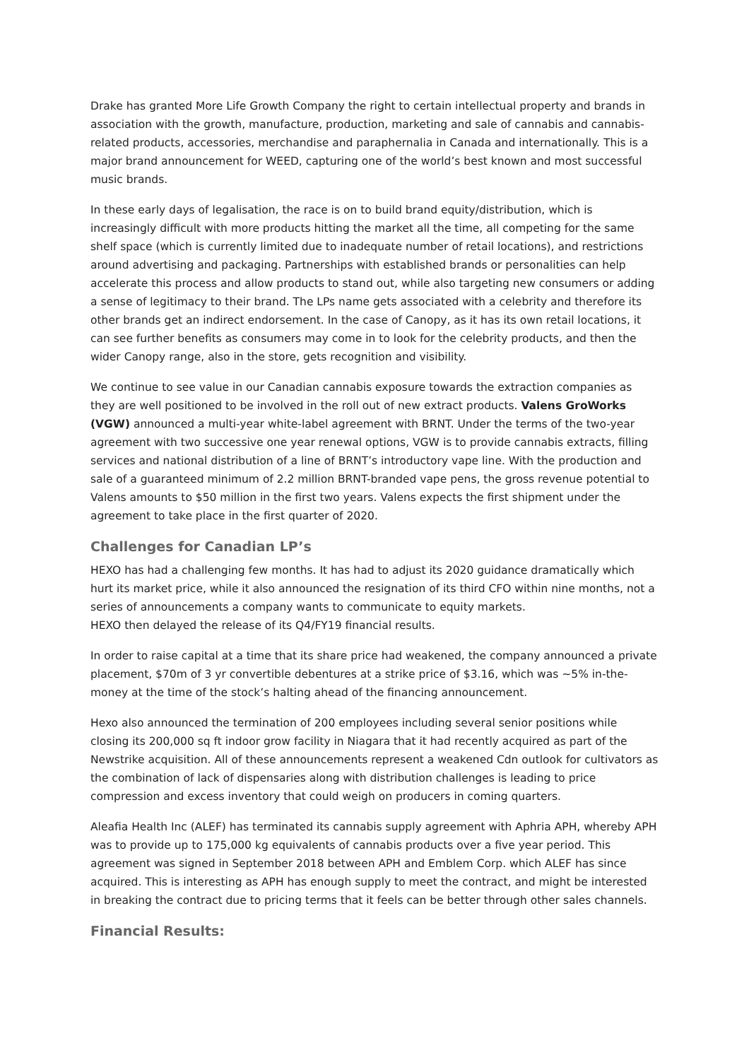Drake has granted More Life Growth Company the right to certain intellectual property and brands in association with the growth, manufacture, production, marketing and sale of cannabis and cannabis-related products, accessories, merchandise and paraphernalia in Canada and internationally. This is a major brand announcement for WEED, capturing one of the world’s best known and most successful music brands.
In these early days of legalisation, the race is on to build brand equity/distribution, which is increasingly difficult with more products hitting the market all the time, all competing for the same shelf space (which is currently limited due to inadequate number of retail locations), and restrictions around advertising and packaging. Partnerships with established brands or personalities can help accelerate this process and allow products to stand out, while also targeting new consumers or adding a sense of legitimacy to their brand. The LPs name gets associated with a celebrity and therefore its other brands get an indirect endorsement. In the case of Canopy, as it has its own retail locations, it can see further benefits as consumers may come in to look for the celebrity products, and then the wider Canopy range, also in the store, gets recognition and visibility.
We continue to see value in our Canadian cannabis exposure towards the extraction companies as they are well positioned to be involved in the roll out of new extract products. Valens GroWorks (VGW) announced a multi-year white-label agreement with BRNT. Under the terms of the two-year agreement with two successive one year renewal options, VGW is to provide cannabis extracts, filling services and national distribution of a line of BRNT’s introductory vape line. With the production and sale of a guaranteed minimum of 2.2 million BRNT-branded vape pens, the gross revenue potential to Valens amounts to $50 million in the first two years. Valens expects the first shipment under the agreement to take place in the first quarter of 2020.
Challenges for Canadian LP’s
HEXO has had a challenging few months. It has had to adjust its 2020 guidance dramatically which hurt its market price, while it also announced the resignation of its third CFO within nine months, not a series of announcements a company wants to communicate to equity markets.
HEXO then delayed the release of its Q4/FY19 financial results.
In order to raise capital at a time that its share price had weakened, the company announced a private placement, $70m of 3 yr convertible debentures at a strike price of $3.16, which was ~5% in-the-money at the time of the stock’s halting ahead of the financing announcement.
Hexo also announced the termination of 200 employees including several senior positions while closing its 200,000 sq ft indoor grow facility in Niagara that it had recently acquired as part of the Newstrike acquisition. All of these announcements represent a weakened Cdn outlook for cultivators as the combination of lack of dispensaries along with distribution challenges is leading to price compression and excess inventory that could weigh on producers in coming quarters.
Aleafia Health Inc (ALEF) has terminated its cannabis supply agreement with Aphria APH, whereby APH was to provide up to 175,000 kg equivalents of cannabis products over a five year period. This agreement was signed in September 2018 between APH and Emblem Corp. which ALEF has since acquired. This is interesting as APH has enough supply to meet the contract, and might be interested in breaking the contract due to pricing terms that it feels can be better through other sales channels.
Financial Results: